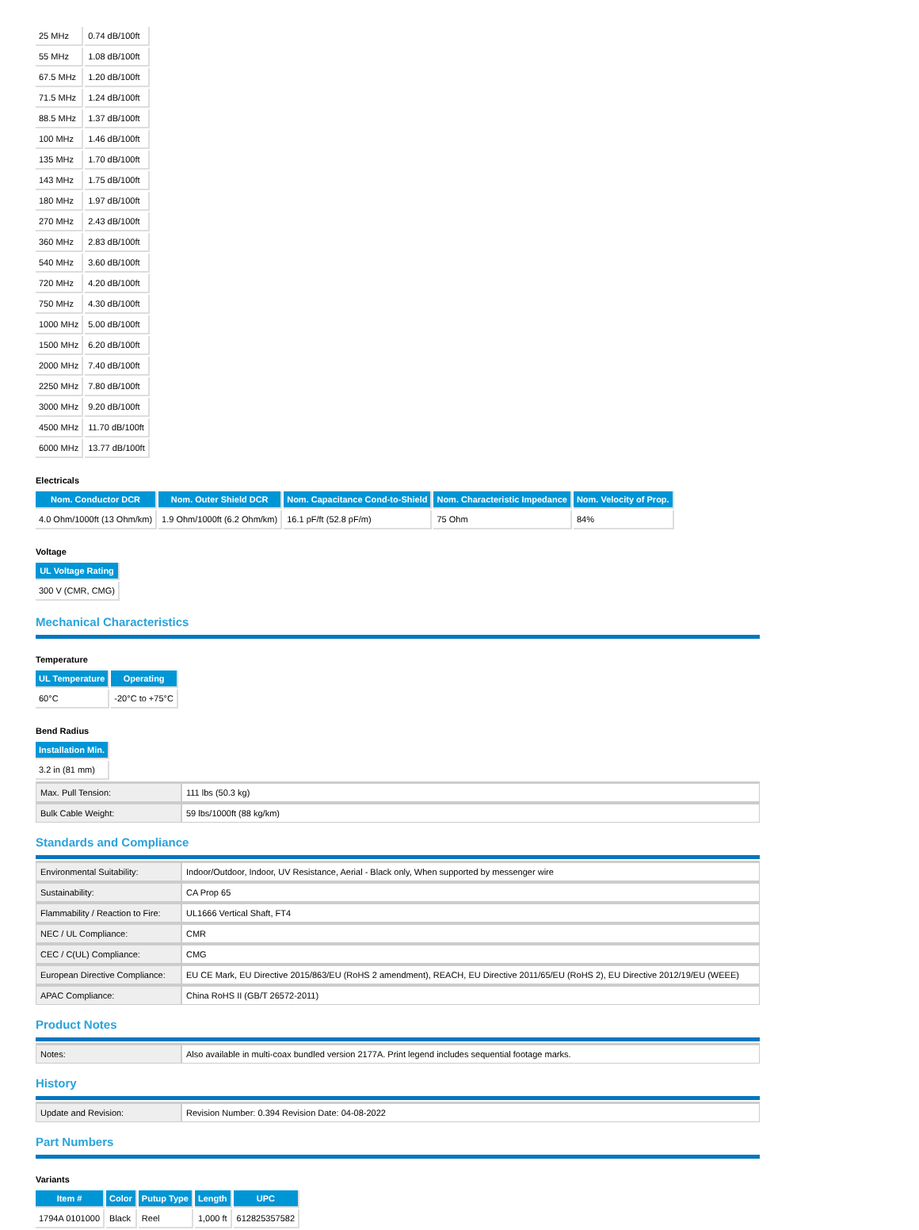| 25 MHz | 0.74 dB/100ft |
| 55 MHz | 1.08 dB/100ft |
| 67.5 MHz | 1.20 dB/100ft |
| 71.5 MHz | 1.24 dB/100ft |
| 88.5 MHz | 1.37 dB/100ft |
| 100 MHz | 1.46 dB/100ft |
| 135 MHz | 1.70 dB/100ft |
| 143 MHz | 1.75 dB/100ft |
| 180 MHz | 1.97 dB/100ft |
| 270 MHz | 2.43 dB/100ft |
| 360 MHz | 2.83 dB/100ft |
| 540 MHz | 3.60 dB/100ft |
| 720 MHz | 4.20 dB/100ft |
| 750 MHz | 4.30 dB/100ft |
| 1000 MHz | 5.00 dB/100ft |
| 1500 MHz | 6.20 dB/100ft |
| 2000 MHz | 7.40 dB/100ft |
| 2250 MHz | 7.80 dB/100ft |
| 3000 MHz | 9.20 dB/100ft |
| 4500 MHz | 11.70 dB/100ft |
| 6000 MHz | 13.77 dB/100ft |
Electricals
| Nom. Conductor DCR | Nom. Outer Shield DCR | Nom. Capacitance Cond-to-Shield | Nom. Characteristic Impedance | Nom. Velocity of Prop. |
| --- | --- | --- | --- | --- |
| 4.0 Ohm/1000ft (13 Ohm/km) | 1.9 Ohm/1000ft (6.2 Ohm/km) | 16.1 pF/ft (52.8 pF/m) | 75 Ohm | 84% |
Voltage
| UL Voltage Rating |
| --- |
| 300 V (CMR, CMG) |
Mechanical Characteristics
Temperature
| UL Temperature | Operating |
| --- | --- |
| 60°C | -20°C to +75°C |
Bend Radius
| Installation Min. |
| --- |
| 3.2 in (81 mm) |
| Max. Pull Tension: | 111 lbs (50.3 kg) |
| Bulk Cable Weight: | 59 lbs/1000ft (88 kg/km) |
Standards and Compliance
| Environmental Suitability: | Indoor/Outdoor, Indoor, UV Resistance, Aerial - Black only, When supported by messenger wire |
| Sustainability: | CA Prop 65 |
| Flammability / Reaction to Fire: | UL1666 Vertical Shaft, FT4 |
| NEC / UL Compliance: | CMR |
| CEC / C(UL) Compliance: | CMG |
| European Directive Compliance: | EU CE Mark, EU Directive 2015/863/EU (RoHS 2 amendment), REACH, EU Directive 2011/65/EU (RoHS 2), EU Directive 2012/19/EU (WEEE) |
| APAC Compliance: | China RoHS II (GB/T 26572-2011) |
Product Notes
| Notes: | Also available in multi-coax bundled version 2177A. Print legend includes sequential footage marks. |
History
| Update and Revision: | Revision Number: 0.394 Revision Date: 04-08-2022 |
Part Numbers
Variants
| Item # | Color | Putup Type | Length | UPC |
| --- | --- | --- | --- | --- |
| 1794A 0101000 | Black | Reel | 1,000 ft | 612825357582 |